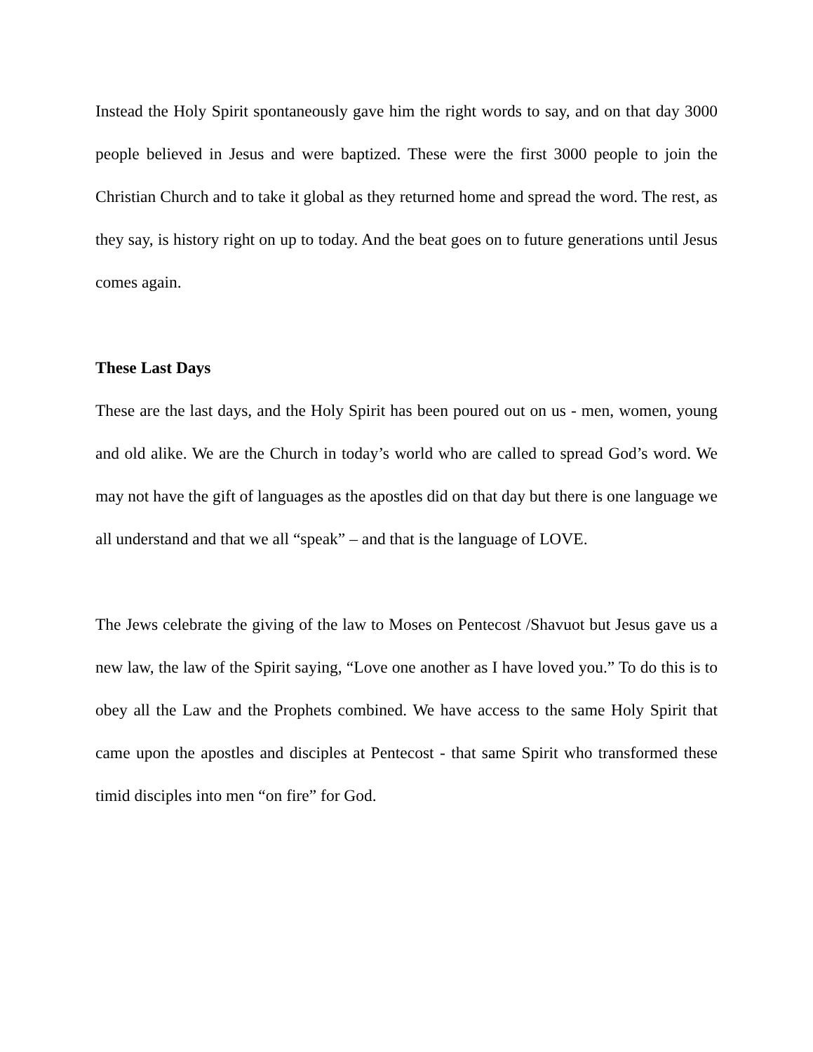Instead the Holy Spirit spontaneously gave him the right words to say, and on that day 3000 people believed in Jesus and were baptized. These were the first 3000 people to join the Christian Church and to take it global as they returned home and spread the word. The rest, as they say, is history right on up to today. And the beat goes on to future generations until Jesus comes again.
These Last Days
These are the last days, and the Holy Spirit has been poured out on us - men, women, young and old alike. We are the Church in today’s world who are called to spread God’s word. We may not have the gift of languages as the apostles did on that day but there is one language we all understand and that we all “speak” – and that is the language of LOVE.
The Jews celebrate the giving of the law to Moses on Pentecost /Shavuot but Jesus gave us a new law, the law of the Spirit saying, “Love one another as I have loved you.” To do this is to obey all the Law and the Prophets combined. We have access to the same Holy Spirit that came upon the apostles and disciples at Pentecost - that same Spirit who transformed these timid disciples into men “on fire” for God.